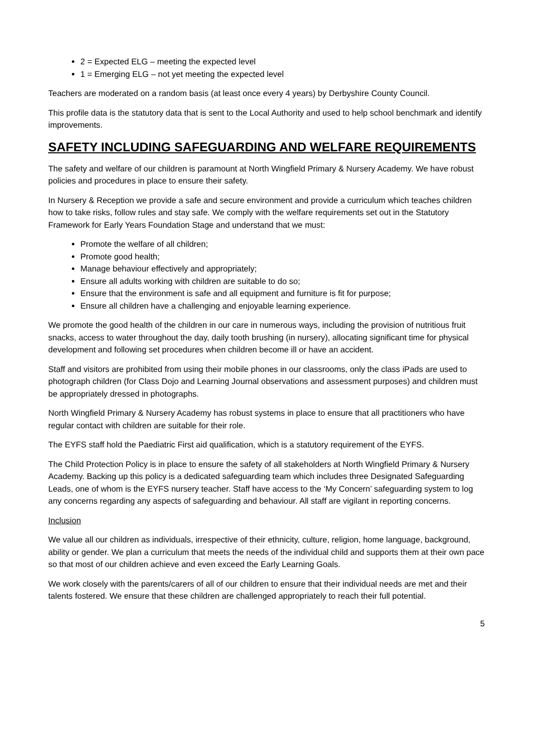2 = Expected ELG – meeting the expected level
1 = Emerging ELG – not yet meeting the expected level
Teachers are moderated on a random basis (at least once every 4 years) by Derbyshire County Council.
This profile data is the statutory data that is sent to the Local Authority and used to help school benchmark and identify improvements.
SAFETY INCLUDING SAFEGUARDING AND WELFARE REQUIREMENTS
The safety and welfare of our children is paramount at North Wingfield Primary & Nursery Academy. We have robust policies and procedures in place to ensure their safety.
In Nursery & Reception we provide a safe and secure environment and provide a curriculum which teaches children how to take risks, follow rules and stay safe. We comply with the welfare requirements set out in the Statutory Framework for Early Years Foundation Stage and understand that we must:
Promote the welfare of all children;
Promote good health;
Manage behaviour effectively and appropriately;
Ensure all adults working with children are suitable to do so;
Ensure that the environment is safe and all equipment and furniture is fit for purpose;
Ensure all children have a challenging and enjoyable learning experience.
We promote the good health of the children in our care in numerous ways, including the provision of nutritious fruit snacks, access to water throughout the day, daily tooth brushing (in nursery), allocating significant time for physical development and following set procedures when children become ill or have an accident.
Staff and visitors are prohibited from using their mobile phones in our classrooms, only the class iPads are used to photograph children (for Class Dojo and Learning Journal observations and assessment purposes) and children must be appropriately dressed in photographs.
North Wingfield Primary & Nursery Academy has robust systems in place to ensure that all practitioners who have regular contact with children are suitable for their role.
The EYFS staff hold the Paediatric First aid qualification, which is a statutory requirement of the EYFS.
The Child Protection Policy is in place to ensure the safety of all stakeholders at North Wingfield Primary & Nursery Academy. Backing up this policy is a dedicated safeguarding team which includes three Designated Safeguarding Leads, one of whom is the EYFS nursery teacher. Staff have access to the ‘My Concern’ safeguarding system to log any concerns regarding any aspects of safeguarding and behaviour. All staff are vigilant in reporting concerns.
Inclusion
We value all our children as individuals, irrespective of their ethnicity, culture, religion, home language, background, ability or gender. We plan a curriculum that meets the needs of the individual child and supports them at their own pace so that most of our children achieve and even exceed the Early Learning Goals.
We work closely with the parents/carers of all of our children to ensure that their individual needs are met and their talents fostered. We ensure that these children are challenged appropriately to reach their full potential.
5